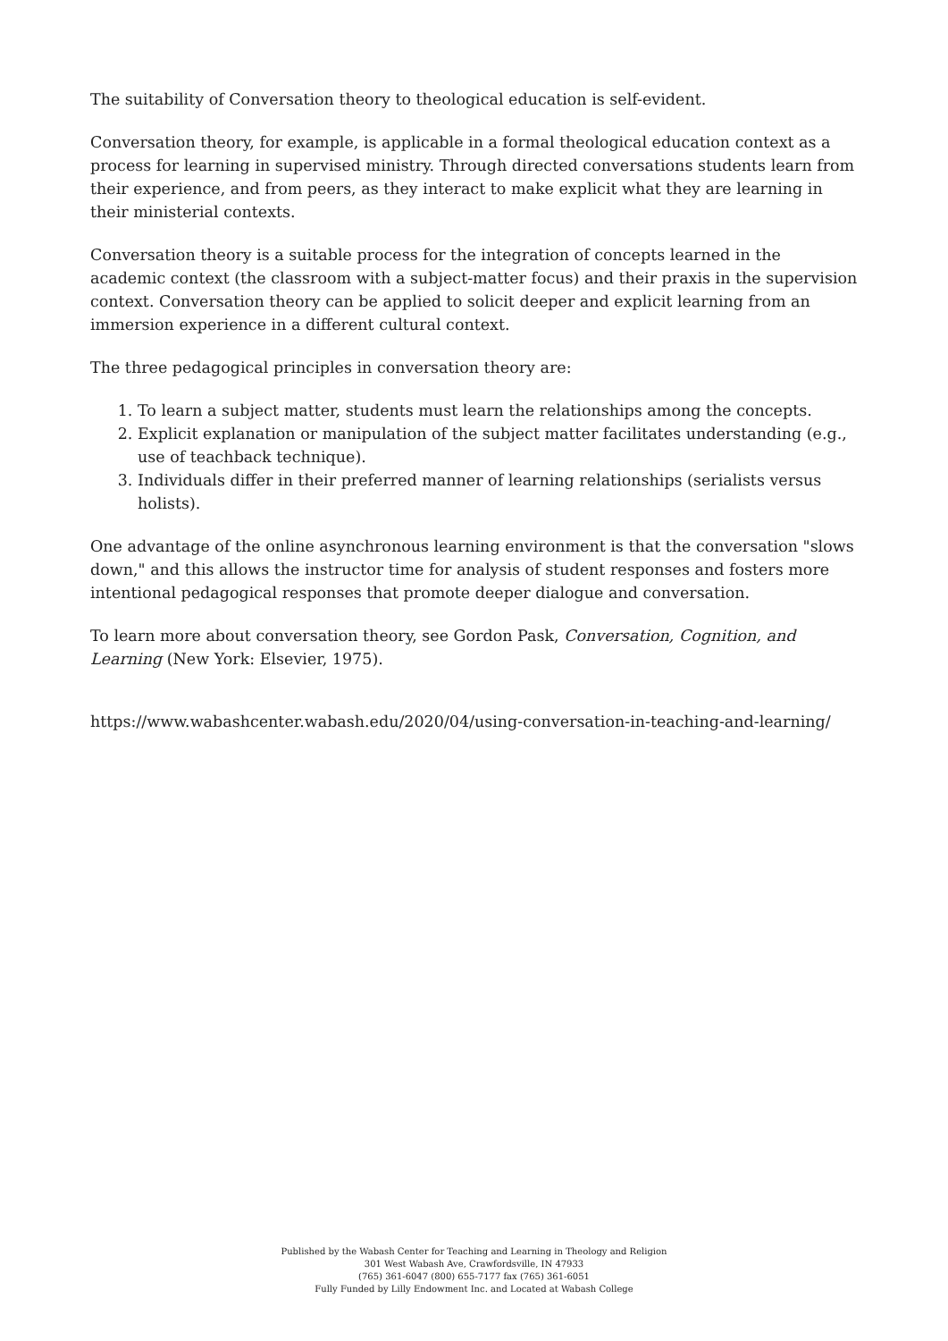The suitability of Conversation theory to theological education is self-evident.
Conversation theory, for example, is applicable in a formal theological education context as a process for learning in supervised ministry. Through directed conversations students learn from their experience, and from peers, as they interact to make explicit what they are learning in their ministerial contexts.
Conversation theory is a suitable process for the integration of concepts learned in the academic context (the classroom with a subject-matter focus) and their praxis in the supervision context. Conversation theory can be applied to solicit deeper and explicit learning from an immersion experience in a different cultural context.
The three pedagogical principles in conversation theory are:
1. To learn a subject matter, students must learn the relationships among the concepts.
2. Explicit explanation or manipulation of the subject matter facilitates understanding (e.g., use of teachback technique).
3. Individuals differ in their preferred manner of learning relationships (serialists versus holists).
One advantage of the online asynchronous learning environment is that the conversation "slows down," and this allows the instructor time for analysis of student responses and fosters more intentional pedagogical responses that promote deeper dialogue and conversation.
To learn more about conversation theory, see Gordon Pask, Conversation, Cognition, and Learning (New York: Elsevier, 1975).
https://www.wabashcenter.wabash.edu/2020/04/using-conversation-in-teaching-and-learning/
Published by the Wabash Center for Teaching and Learning in Theology and Religion
301 West Wabash Ave, Crawfordsville, IN 47933
(765) 361-6047 (800) 655-7177 fax (765) 361-6051
Fully Funded by Lilly Endowment Inc. and Located at Wabash College